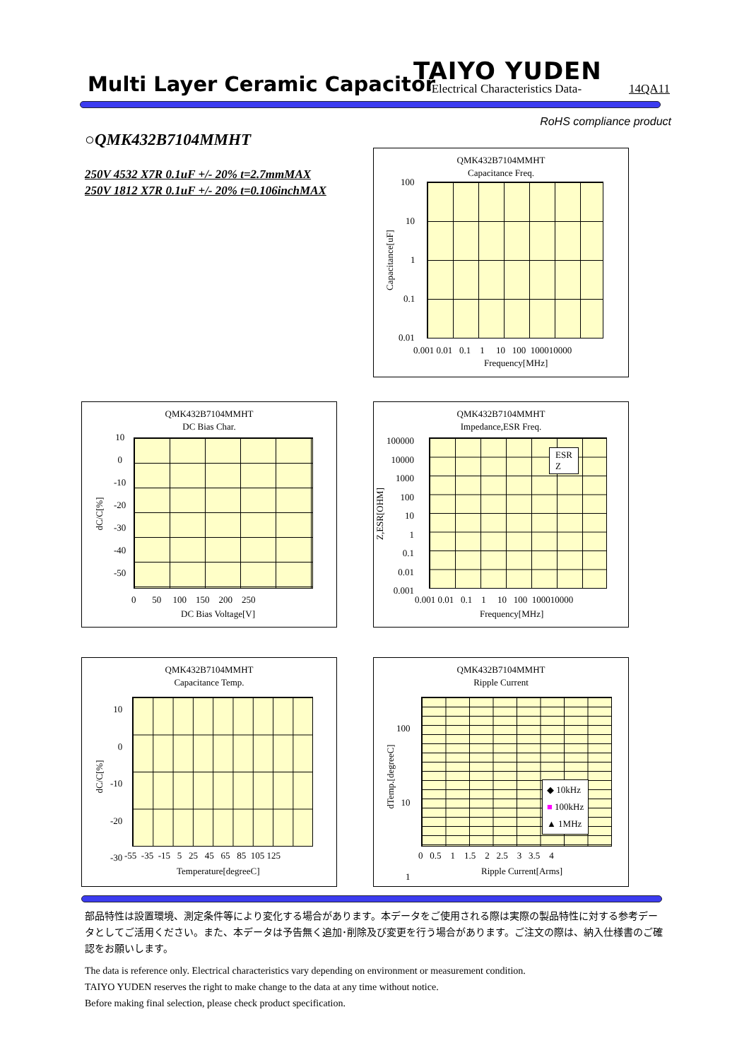Multi Layer Ceramic Capacitor TAIYO YUDEN
-Electrical Characteristics Data-
14QA11
RoHS compliance product
○QMK432B7104MMHT
250V 4532 X7R 0.1uF +/- 20% t=2.7mmMAX
250V 1812 X7R 0.1uF +/- 20% t=0.106inchMAX
QMK432B7104MMHT
Capacitance Freq.
100
10
1
0.1
0.01
0.001 0.01 0.1 1 10 100 100010000
Frequency[MHz]
Capacitance[uF]
QMK432B7104MMHT
DC Bias Char.
10
0
-10
-20
-30
-40
-50
0 50 100 150 200 250
DC Bias Voltage[V]
dC/C[%]
QMK432B7104MMHT
Impedance,ESR Freq.
ESR
Z
100000
10000
1000
100
10
1
0.1
0.01
0.001
0.001 0.01 0.1 1 10 100 100010000
Frequency[MHz]
Z,ESR[OHM]
QMK432B7104MMHT
Capacitance Temp.
10
0
-10
-20
-30
-55 -35 -15 5 25 45 65 85 105 125
Temperature[degreeC]
dC/C[%]
QMK432B7104MMHT
Ripple Current
◆ 10kHz
■ 100kHz
▲ 1MHz
100
10
1
0 0.5 1 1.5 2 2.5 3 3.5 4
Ripple Current[Arms]
dTemp.[degreeC]
部品特性は設置環境、測定条件等により変化する場合があります。本データをご使用される際は実際の製品特性に対する参考データとしてご活用ください。また、本データは予告無く追加･削除及び変更を行う場合があります。ご注文の際は、納入仕様書のご確認をお願いします。
The data is reference only. Electrical characteristics vary depending on environment or measurement condition.
TAIYO YUDEN reserves the right to make change to the data at any time without notice.
Before making final selection, please check product specification.